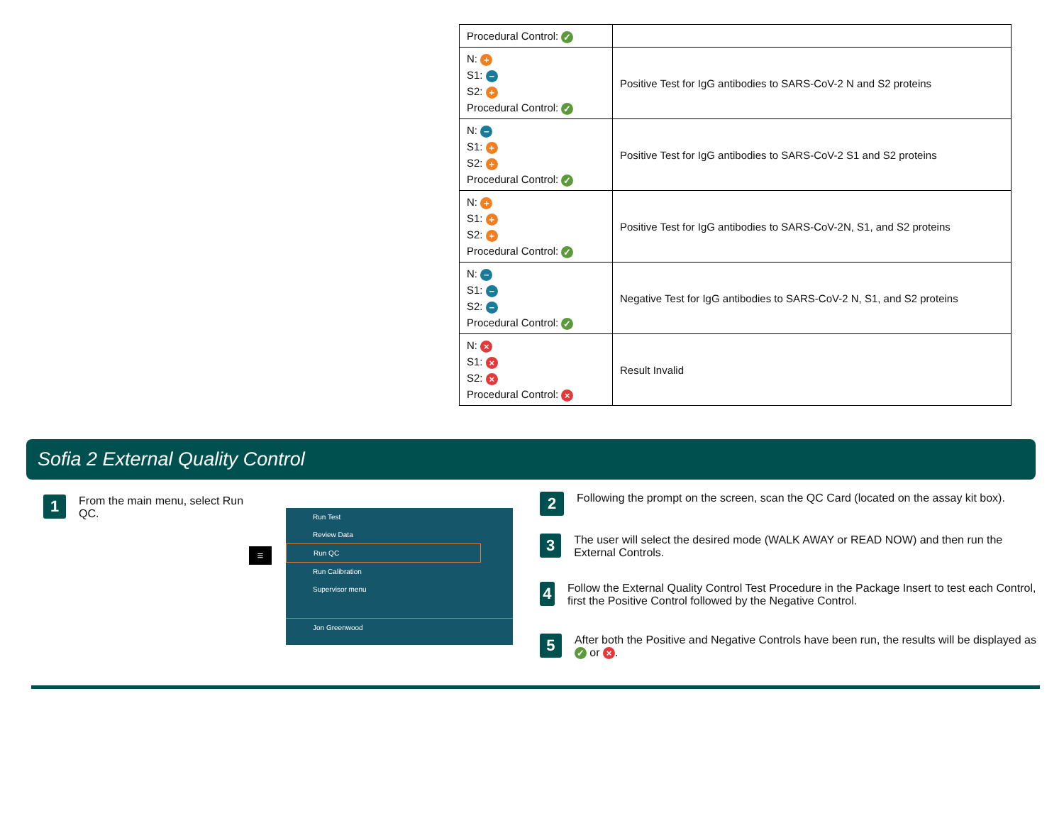| Procedural Control: ✓ | |
| N: + S1: − S2: + Procedural Control: ✓ | Positive Test for IgG antibodies to SARS-CoV-2 N and S2 proteins |
| N: − S1: + S2: + Procedural Control: ✓ | Positive Test for IgG antibodies to SARS-CoV-2 S1 and S2 proteins |
| N: + S1: + S2: + Procedural Control: ✓ | Positive Test for IgG antibodies to SARS-CoV-2N, S1, and S2 proteins |
| N: − S1: − S2: − Procedural Control: ✓ | Negative Test for IgG antibodies to SARS-CoV-2 N, S1, and S2 proteins |
| N: × S1: × S2: × Procedural Control: × | Result Invalid |
Sofia 2 External Quality Control
1 From the main menu, select Run QC.
≡
Run Test
Review Data
Run QC
Run Calibration
Supervisor menu
Jon Greenwood
2 Following the prompt on the screen, scan the QC Card (located on the assay kit box).
3 The user will select the desired mode (WALK AWAY or READ NOW) and then run the External Controls.
4 Follow the External Quality Control Test Procedure in the Package Insert to test each Control, first the Positive Control followed by the Negative Control.
5 After both the Positive and Negative Controls have been run, the results will be displayed as ✓ or ×.